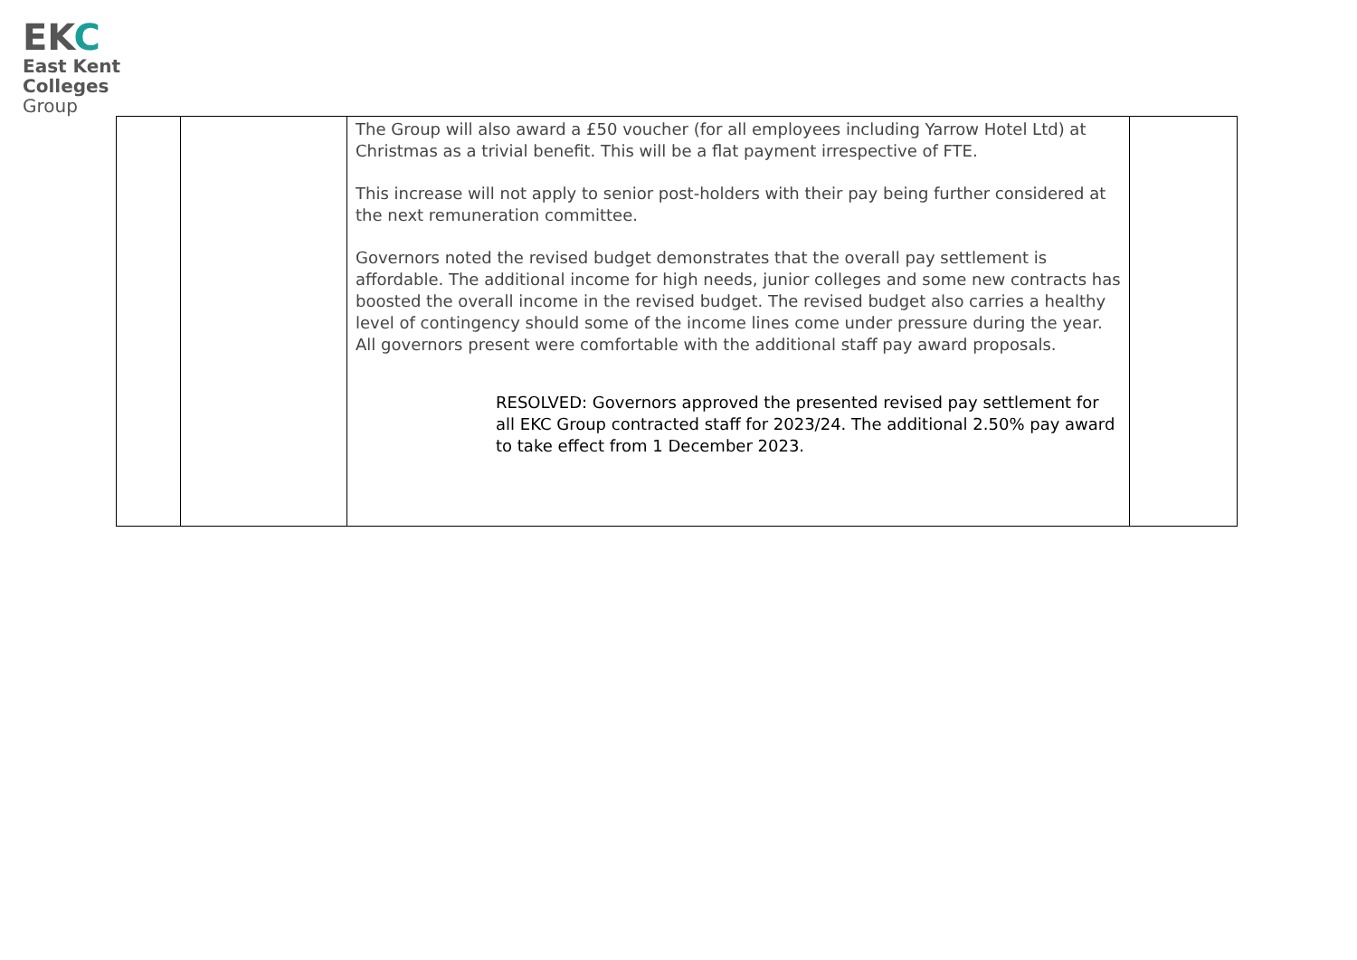EKC
East Kent
Colleges
Group
| | | The Group will also award a £50 voucher (for all employees including Yarrow Hotel Ltd) at Christmas as a trivial benefit. This will be a flat payment irrespective of FTE. This increase will not apply to senior post-holders with their pay being further considered at the next remuneration committee. Governors noted the revised budget demonstrates that the overall pay settlement is affordable. The additional income for high needs, junior colleges and some new contracts has boosted the overall income in the revised budget. The revised budget also carries a healthy level of contingency should some of the income lines come under pressure during the year. All governors present were comfortable with the additional staff pay award proposals. RESOLVED: Governors approved the presented revised pay settlement for all EKC Group contracted staff for 2023/24. The additional 2.50% pay award to take effect from 1 December 2023. | |